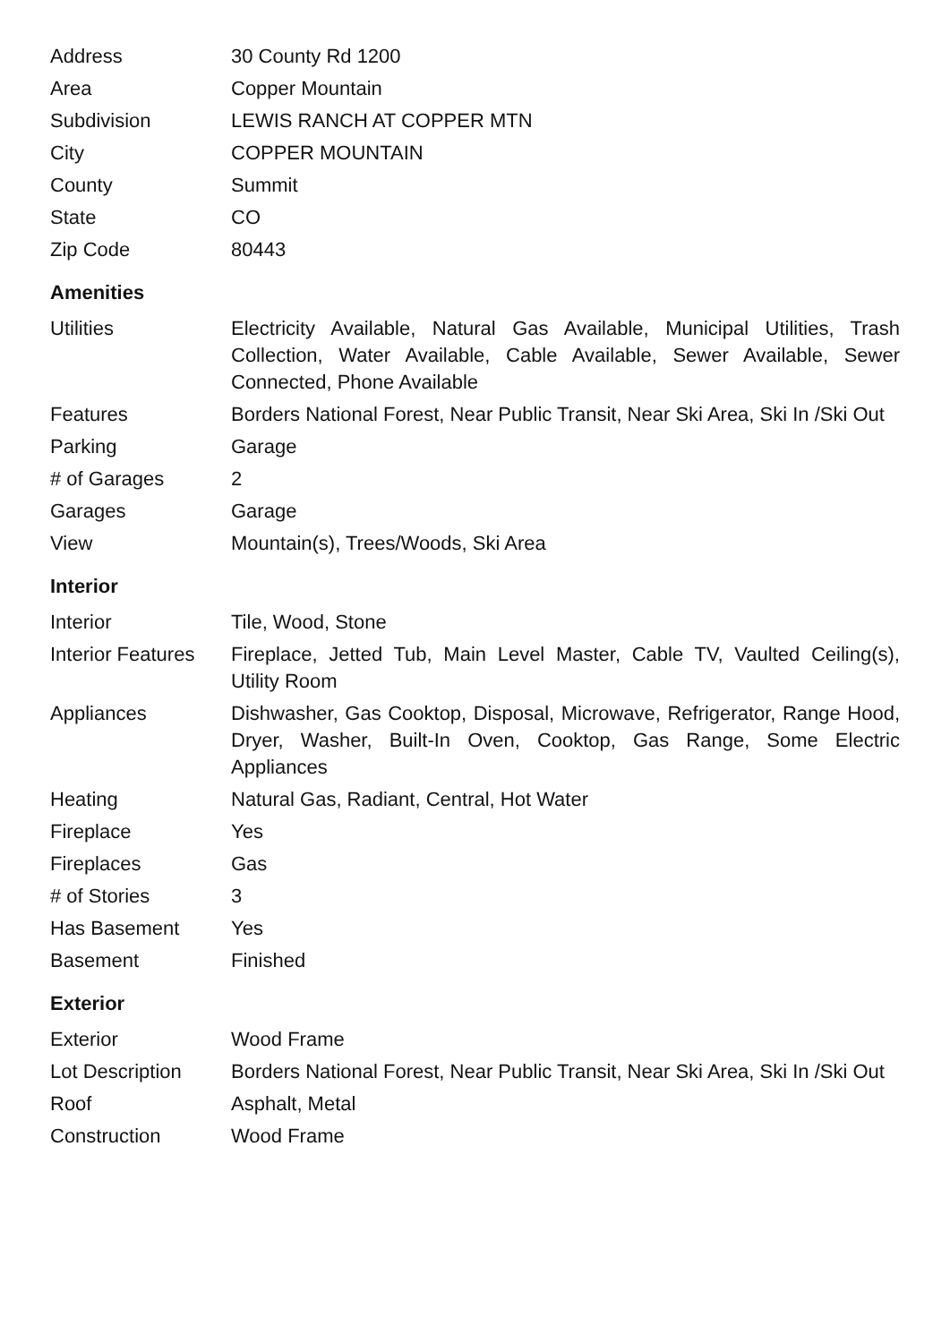| Address | 30 County Rd 1200 |
| Area | Copper Mountain |
| Subdivision | LEWIS RANCH AT COPPER MTN |
| City | COPPER MOUNTAIN |
| County | Summit |
| State | CO |
| Zip Code | 80443 |
Amenities
| Utilities | Electricity Available, Natural Gas Available, Municipal Utilities, Trash Collection, Water Available, Cable Available, Sewer Available, Sewer Connected, Phone Available |
| Features | Borders National Forest, Near Public Transit, Near Ski Area, Ski In /Ski Out |
| Parking | Garage |
| # of Garages | 2 |
| Garages | Garage |
| View | Mountain(s), Trees/Woods, Ski Area |
Interior
| Interior | Tile, Wood, Stone |
| Interior Features | Fireplace, Jetted Tub, Main Level Master, Cable TV, Vaulted Ceiling(s), Utility Room |
| Appliances | Dishwasher, Gas Cooktop, Disposal, Microwave, Refrigerator, Range Hood, Dryer, Washer, Built-In Oven, Cooktop, Gas Range, Some Electric Appliances |
| Heating | Natural Gas, Radiant, Central, Hot Water |
| Fireplace | Yes |
| Fireplaces | Gas |
| # of Stories | 3 |
| Has Basement | Yes |
| Basement | Finished |
Exterior
| Exterior | Wood Frame |
| Lot Description | Borders National Forest, Near Public Transit, Near Ski Area, Ski In /Ski Out |
| Roof | Asphalt, Metal |
| Construction | Wood Frame |